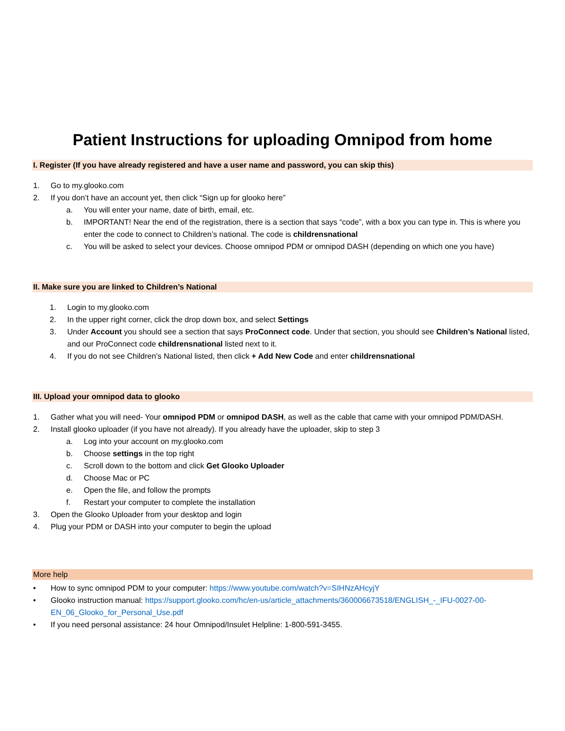Patient Instructions for uploading Omnipod from home
I. Register (If you have already registered and have a user name and password, you can skip this)
1. Go to my.glooko.com
2. If you don’t have an account yet, then click “Sign up for glooko here”
a. You will enter your name, date of birth, email, etc.
b. IMPORTANT! Near the end of the registration, there is a section that says “code”, with a box you can type in. This is where you enter the code to connect to Children’s national. The code is childrensnational
c. You will be asked to select your devices. Choose omnipod PDM or omnipod DASH (depending on which one you have)
II. Make sure you are linked to Children’s National
1. Login to my.glooko.com
2. In the upper right corner, click the drop down box, and select Settings
3. Under Account you should see a section that says ProConnect code. Under that section, you should see Children’s National listed, and our ProConnect code childrensnational listed next to it.
4. If you do not see Children’s National listed, then click + Add New Code and enter childrensnational
III. Upload your omnipod data to glooko
1. Gather what you will need- Your omnipod PDM or omnipod DASH, as well as the cable that came with your omnipod PDM/DASH.
2. Install glooko uploader (if you have not already). If you already have the uploader, skip to step 3
a. Log into your account on my.glooko.com
b. Choose settings in the top right
c. Scroll down to the bottom and click Get Glooko Uploader
d. Choose Mac or PC
e. Open the file, and follow the prompts
f. Restart your computer to complete the installation
3. Open the Glooko Uploader from your desktop and login
4. Plug your PDM or DASH into your computer to begin the upload
More help
• How to sync omnipod PDM to your computer: https://www.youtube.com/watch?v=SIHNzAHcyjY
• Glooko instruction manual: https://support.glooko.com/hc/en-us/article_attachments/360006673518/ENGLISH_-_IFU-0027-00-EN_06_Glooko_for_Personal_Use.pdf
• If you need personal assistance: 24 hour Omnipod/Insulet Helpline: 1-800-591-3455.